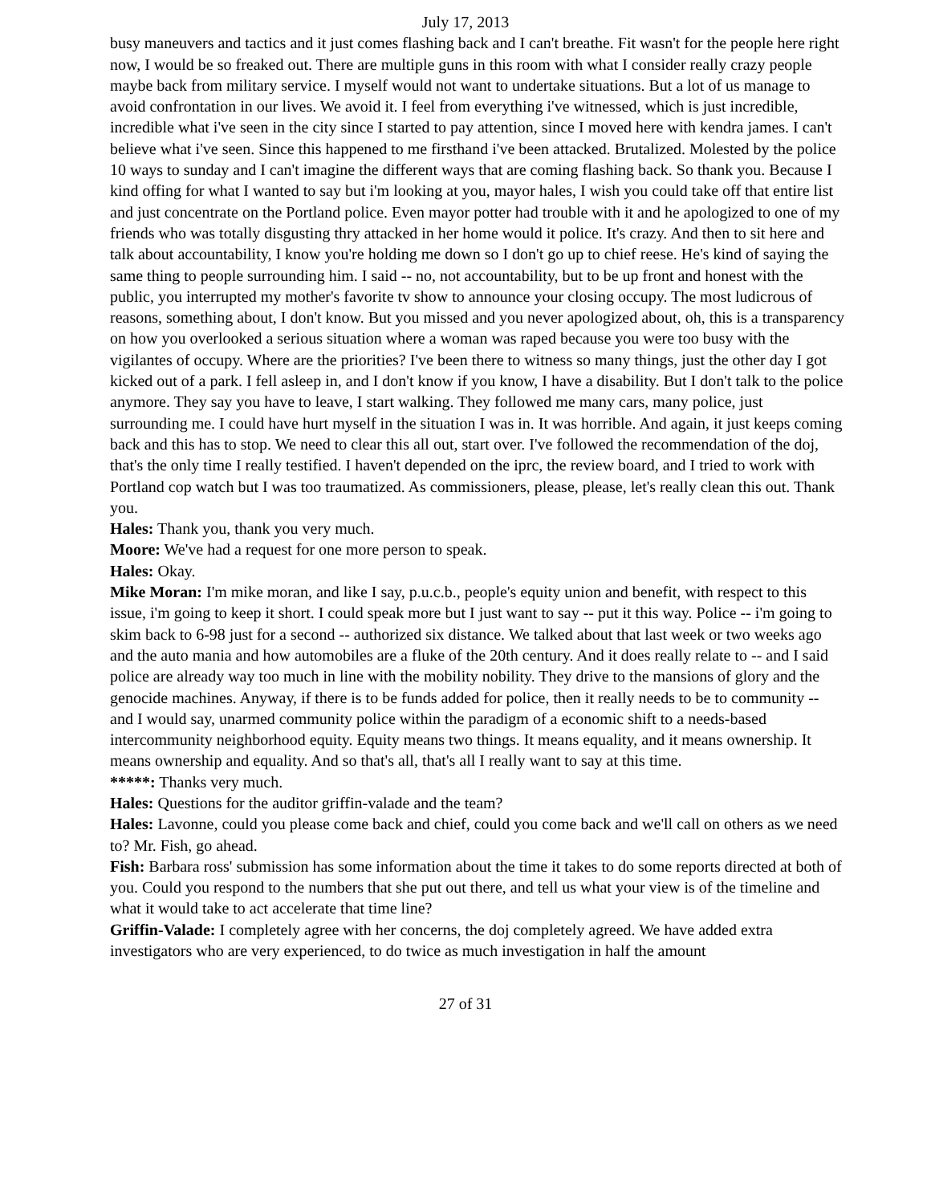July 17, 2013
busy maneuvers and tactics and it just comes flashing back and I can't breathe. Fit wasn't for the people here right now, I would be so freaked out. There are multiple guns in this room with what I consider really crazy people maybe back from military service. I myself would not want to undertake situations. But a lot of us manage to avoid confrontation in our lives. We avoid it. I feel from everything i've witnessed, which is just incredible, incredible what i've seen in the city since I started to pay attention, since I moved here with kendra james. I can't believe what i've seen. Since this happened to me firsthand i've been attacked. Brutalized. Molested by the police 10 ways to sunday and I can't imagine the different ways that are coming flashing back. So thank you. Because I kind offing for what I wanted to say but i'm looking at you, mayor hales, I wish you could take off that entire list and just concentrate on the Portland police. Even mayor potter had trouble with it and he apologized to one of my friends who was totally disgusting thry attacked in her home would it police. It's crazy. And then to sit here and talk about accountability, I know you're holding me down so I don't go up to chief reese. He's kind of saying the same thing to people surrounding him. I said -- no, not accountability, but to be up front and honest with the public, you interrupted my mother's favorite tv show to announce your closing occupy. The most ludicrous of reasons, something about, I don't know. But you missed and you never apologized about, oh, this is a transparency on how you overlooked a serious situation where a woman was raped because you were too busy with the vigilantes of occupy. Where are the priorities? I've been there to witness so many things, just the other day I got kicked out of a park. I fell asleep in, and I don't know if you know, I have a disability. But I don't talk to the police anymore. They say you have to leave, I start walking. They followed me many cars, many police, just surrounding me. I could have hurt myself in the situation I was in. It was horrible. And again, it just keeps coming back and this has to stop. We need to clear this all out, start over. I've followed the recommendation of the doj, that's the only time I really testified. I haven't depended on the iprc, the review board, and I tried to work with Portland cop watch but I was too traumatized. As commissioners, please, please, let's really clean this out. Thank you.
Hales: Thank you, thank you very much.
Moore: We've had a request for one more person to speak.
Hales: Okay.
Mike Moran: I'm mike moran, and like I say, p.u.c.b., people's equity union and benefit, with respect to this issue, i'm going to keep it short. I could speak more but I just want to say -- put it this way. Police -- i'm going to skim back to 6-98 just for a second -- authorized six distance. We talked about that last week or two weeks ago and the auto mania and how automobiles are a fluke of the 20th century. And it does really relate to -- and I said police are already way too much in line with the mobility nobility. They drive to the mansions of glory and the genocide machines. Anyway, if there is to be funds added for police, then it really needs to be to community -- and I would say, unarmed community police within the paradigm of a economic shift to a needs-based intercommunity neighborhood equity. Equity means two things. It means equality, and it means ownership. It means ownership and equality. And so that's all, that's all I really want to say at this time.
*****: Thanks very much.
Hales: Questions for the auditor griffin-valade and the team?
Hales: Lavonne, could you please come back and chief, could you come back and we'll call on others as we need to? Mr. Fish, go ahead.
Fish: Barbara ross' submission has some information about the time it takes to do some reports directed at both of you. Could you respond to the numbers that she put out there, and tell us what your view is of the timeline and what it would take to act accelerate that time line?
Griffin-Valade: I completely agree with her concerns, the doj completely agreed. We have added extra investigators who are very experienced, to do twice as much investigation in half the amount
27 of 31